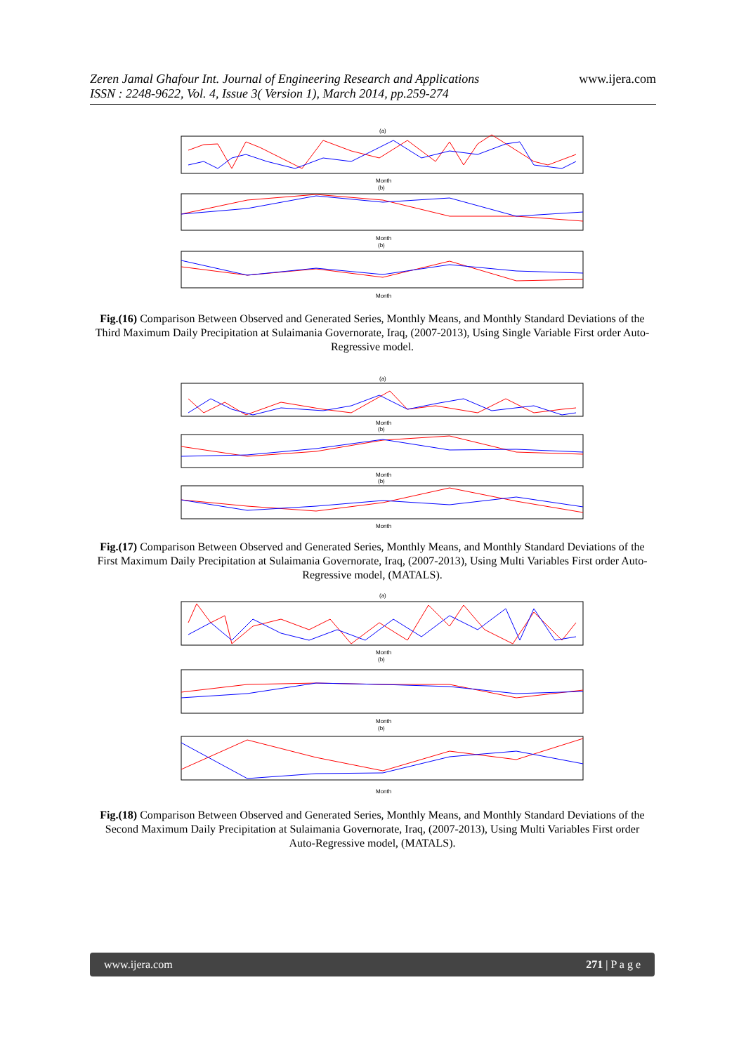Zeren Jamal Ghafour Int. Journal of Engineering Research and Applications
ISSN : 2248-9622, Vol. 4, Issue 3( Version 1), March 2014, pp.259-274
www.ijera.com
(a)
Month
(b)
Month
(b)
Month
Fig.(16) Comparison Between Observed and Generated Series, Monthly Means, and Monthly Standard Deviations of the Third Maximum Daily Precipitation at Sulaimania Governorate, Iraq, (2007-2013), Using Single Variable First order Auto-Regressive model.
(a)
Month
(b)
Month
(b)
Month
Fig.(17) Comparison Between Observed and Generated Series, Monthly Means, and Monthly Standard Deviations of the First Maximum Daily Precipitation at Sulaimania Governorate, Iraq, (2007-2013), Using Multi Variables First order Auto-Regressive model, (MATALS).
(a)
Month
(b)
Month
(b)
Month
Fig.(18) Comparison Between Observed and Generated Series, Monthly Means, and Monthly Standard Deviations of the Second Maximum Daily Precipitation at Sulaimania Governorate, Iraq, (2007-2013), Using Multi Variables First order Auto-Regressive model, (MATALS).
www.ijera.com 271 | P a g e